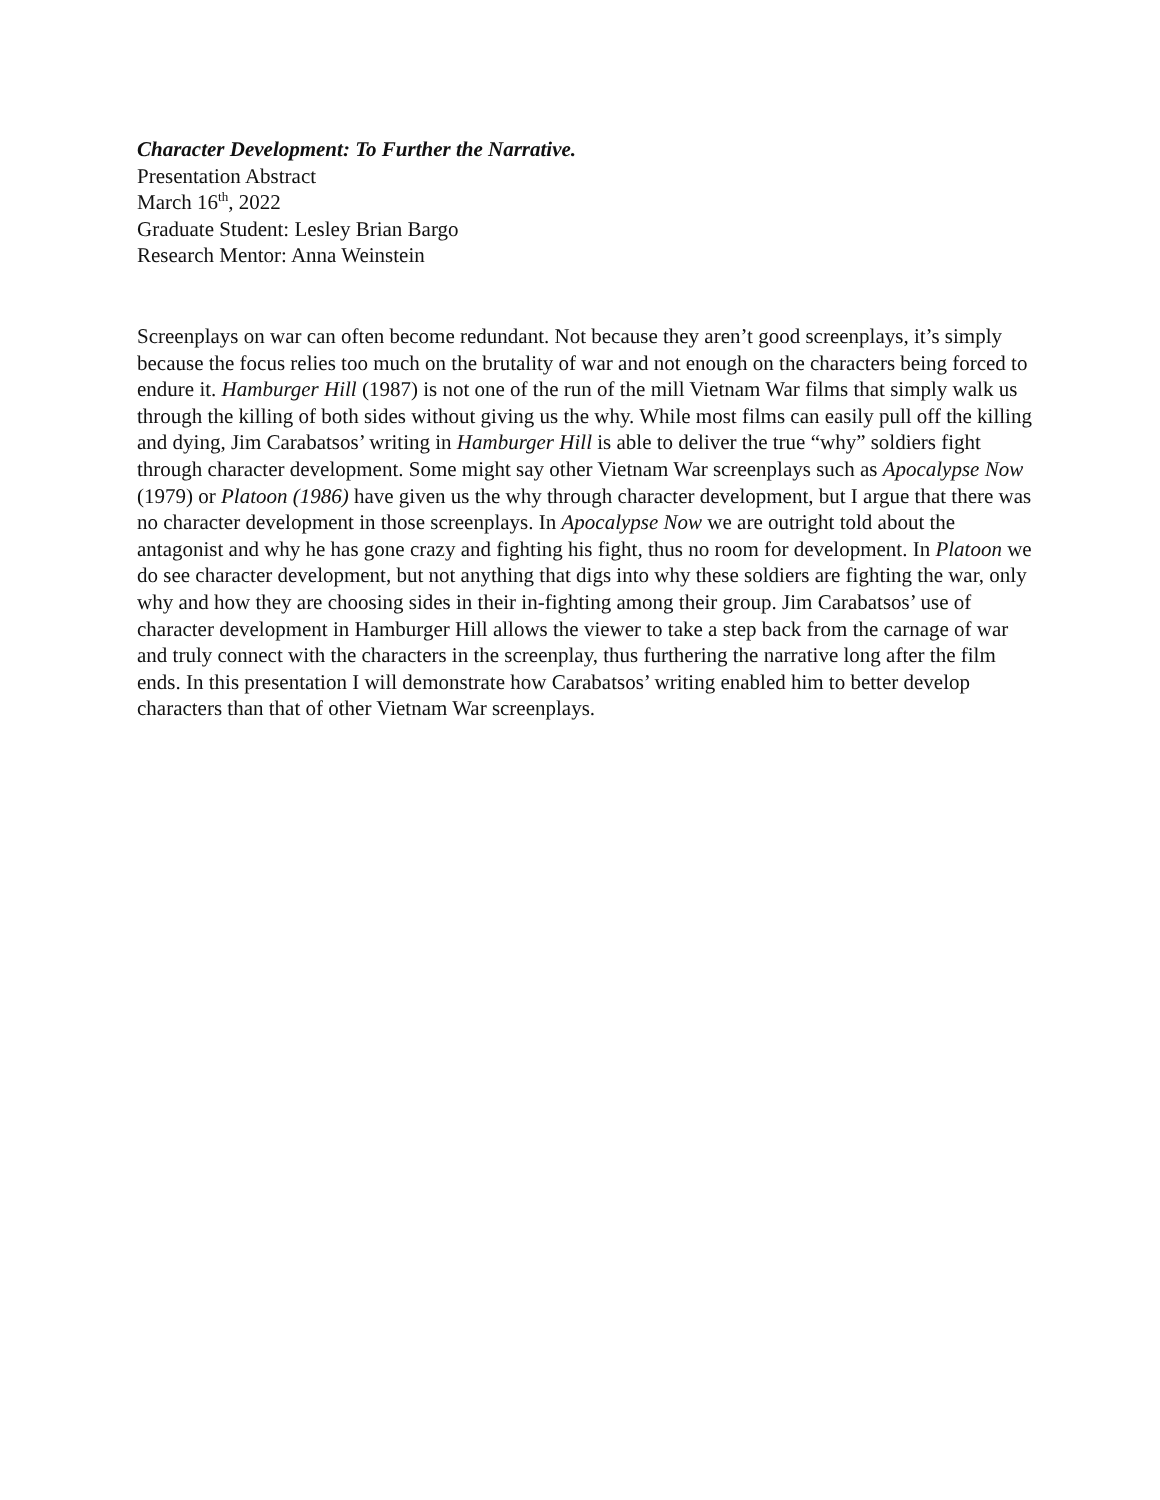Character Development: To Further the Narrative.
Presentation Abstract
March 16<sup>th</sup>, 2022
Graduate Student: Lesley Brian Bargo
Research Mentor: Anna Weinstein
Screenplays on war can often become redundant. Not because they aren’t good screenplays, it’s simply because the focus relies too much on the brutality of war and not enough on the characters being forced to endure it. Hamburger Hill (1987) is not one of the run of the mill Vietnam War films that simply walk us through the killing of both sides without giving us the why. While most films can easily pull off the killing and dying, Jim Carabatsos’ writing in Hamburger Hill is able to deliver the true “why” soldiers fight through character development. Some might say other Vietnam War screenplays such as Apocalypse Now (1979) or Platoon (1986) have given us the why through character development, but I argue that there was no character development in those screenplays. In Apocalypse Now we are outright told about the antagonist and why he has gone crazy and fighting his fight, thus no room for development. In Platoon we do see character development, but not anything that digs into why these soldiers are fighting the war, only why and how they are choosing sides in their in-fighting among their group. Jim Carabatsos’ use of character development in Hamburger Hill allows the viewer to take a step back from the carnage of war and truly connect with the characters in the screenplay, thus furthering the narrative long after the film ends. In this presentation I will demonstrate how Carabatsos’ writing enabled him to better develop characters than that of other Vietnam War screenplays.